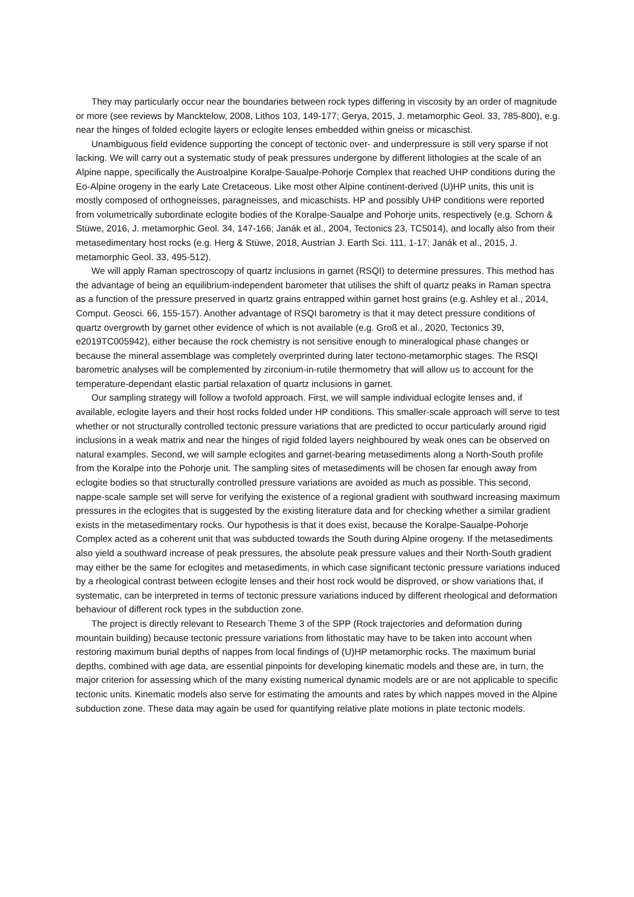They may particularly occur near the boundaries between rock types differing in viscosity by an order of magnitude or more (see reviews by Mancktelow, 2008, Lithos 103, 149-177; Gerya, 2015, J. metamorphic Geol. 33, 785-800), e.g. near the hinges of folded eclogite layers or eclogite lenses embedded within gneiss or micaschist.
Unambiguous field evidence supporting the concept of tectonic over- and underpressure is still very sparse if not lacking. We will carry out a systematic study of peak pressures undergone by different lithologies at the scale of an Alpine nappe, specifically the Austroalpine Koralpe-Saualpe-Pohorje Complex that reached UHP conditions during the Eo-Alpine orogeny in the early Late Cretaceous. Like most other Alpine continent-derived (U)HP units, this unit is mostly composed of orthogneisses, paragneisses, and micaschists. HP and possibly UHP conditions were reported from volumetrically subordinate eclogite bodies of the Koralpe-Saualpe and Pohorje units, respectively (e.g. Schorn & Stüwe, 2016, J. metamorphic Geol. 34, 147-166; Janák et al., 2004, Tectonics 23, TC5014), and locally also from their metasedimentary host rocks (e.g. Herg & Stüwe, 2018, Austrian J. Earth Sci. 111, 1-17; Janák et al., 2015, J. metamorphic Geol. 33, 495-512).
We will apply Raman spectroscopy of quartz inclusions in garnet (RSQI) to determine pressures. This method has the advantage of being an equilibrium-independent barometer that utilises the shift of quartz peaks in Raman spectra as a function of the pressure preserved in quartz grains entrapped within garnet host grains (e.g. Ashley et al., 2014, Comput. Geosci. 66, 155-157). Another advantage of RSQI barometry is that it may detect pressure conditions of quartz overgrowth by garnet other evidence of which is not available (e.g. Groß et al., 2020, Tectonics 39, e2019TC005942), either because the rock chemistry is not sensitive enough to mineralogical phase changes or because the mineral assemblage was completely overprinted during later tectono-metamorphic stages. The RSQI barometric analyses will be complemented by zirconium-in-rutile thermometry that will allow us to account for the temperature-dependant elastic partial relaxation of quartz inclusions in garnet.
Our sampling strategy will follow a twofold approach. First, we will sample individual eclogite lenses and, if available, eclogite layers and their host rocks folded under HP conditions. This smaller-scale approach will serve to test whether or not structurally controlled tectonic pressure variations that are predicted to occur particularly around rigid inclusions in a weak matrix and near the hinges of rigid folded layers neighboured by weak ones can be observed on natural examples. Second, we will sample eclogites and garnet-bearing metasediments along a North-South profile from the Koralpe into the Pohorje unit. The sampling sites of metasediments will be chosen far enough away from eclogite bodies so that structurally controlled pressure variations are avoided as much as possible. This second, nappe-scale sample set will serve for verifying the existence of a regional gradient with southward increasing maximum pressures in the eclogites that is suggested by the existing literature data and for checking whether a similar gradient exists in the metasedimentary rocks. Our hypothesis is that it does exist, because the Koralpe-Saualpe-Pohorje Complex acted as a coherent unit that was subducted towards the South during Alpine orogeny. If the metasediments also yield a southward increase of peak pressures, the absolute peak pressure values and their North-South gradient may either be the same for eclogites and metasediments, in which case significant tectonic pressure variations induced by a rheological contrast between eclogite lenses and their host rock would be disproved, or show variations that, if systematic, can be interpreted in terms of tectonic pressure variations induced by different rheological and deformation behaviour of different rock types in the subduction zone.
The project is directly relevant to Research Theme 3 of the SPP (Rock trajectories and deformation during mountain building) because tectonic pressure variations from lithostatic may have to be taken into account when restoring maximum burial depths of nappes from local findings of (U)HP metamorphic rocks. The maximum burial depths, combined with age data, are essential pinpoints for developing kinematic models and these are, in turn, the major criterion for assessing which of the many existing numerical dynamic models are or are not applicable to specific tectonic units. Kinematic models also serve for estimating the amounts and rates by which nappes moved in the Alpine subduction zone. These data may again be used for quantifying relative plate motions in plate tectonic models.